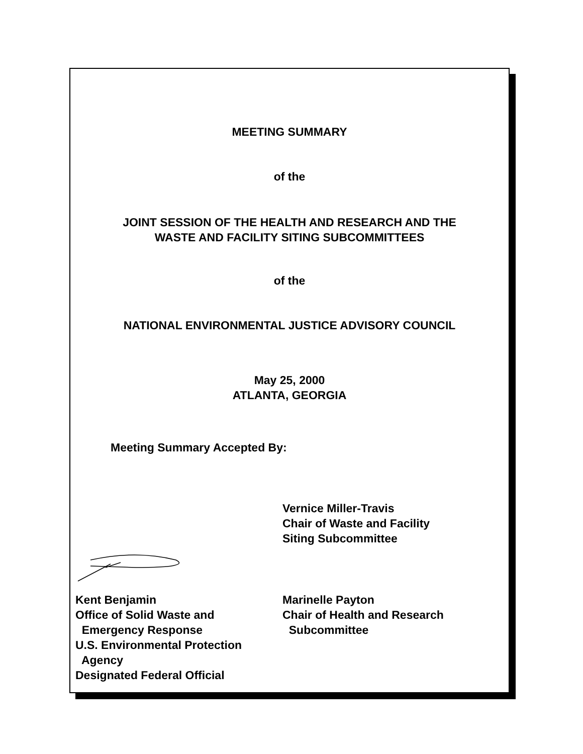MEETING SUMMARY
of the
JOINT SESSION OF THE HEALTH AND RESEARCH AND THE
WASTE AND FACILITY SITING SUBCOMMITTEES
of the
NATIONAL ENVIRONMENTAL JUSTICE ADVISORY COUNCIL
May 25, 2000
ATLANTA, GEORGIA
Meeting Summary Accepted By:
Vernice Miller-Travis
Chair of Waste and Facility
Siting Subcommittee
Kent Benjamin
Office of Solid Waste and
Emergency Response
U.S. Environmental Protection
Agency
Designated Federal Official
Marinelle Payton
Chair of Health and Research
Subcommittee